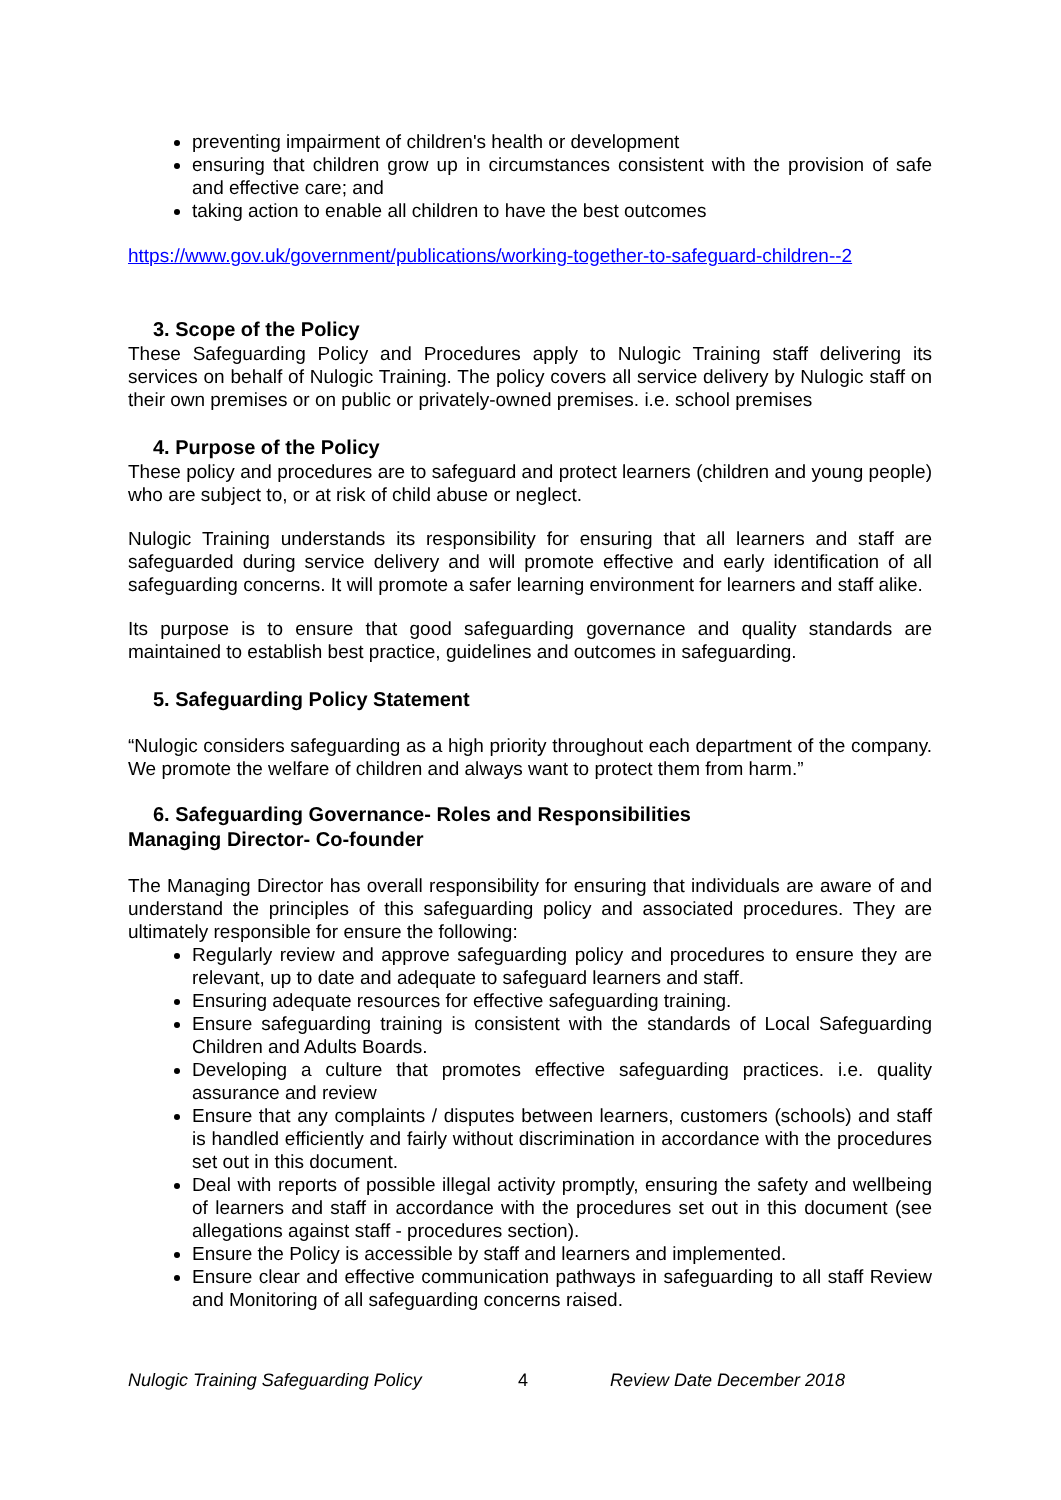preventing impairment of children's health or development
ensuring that children grow up in circumstances consistent with the provision of safe and effective care; and
taking action to enable all children to have the best outcomes
https://www.gov.uk/government/publications/working-together-to-safeguard-children--2
3. Scope of the Policy
These Safeguarding Policy and Procedures apply to Nulogic Training staff delivering its services on behalf of Nulogic Training. The policy covers all service delivery by Nulogic staff on their own premises or on public or privately-owned premises. i.e. school premises
4. Purpose of the Policy
These policy and procedures are to safeguard and protect learners (children and young people) who are subject to, or at risk of child abuse or neglect.
Nulogic Training understands its responsibility for ensuring that all learners and staff are safeguarded during service delivery and will promote effective and early identification of all safeguarding concerns. It will promote a safer learning environment for learners and staff alike.
Its purpose is to ensure that good safeguarding governance and quality standards are maintained to establish best practice, guidelines and outcomes in safeguarding.
5. Safeguarding Policy Statement
“Nulogic considers safeguarding as a high priority throughout each department of the company. We promote the welfare of children and always want to protect them from harm.”
6. Safeguarding Governance- Roles and Responsibilities
Managing Director- Co-founder
The Managing Director has overall responsibility for ensuring that individuals are aware of and understand the principles of this safeguarding policy and associated procedures. They are ultimately responsible for ensure the following:
Regularly review and approve safeguarding policy and procedures to ensure they are relevant, up to date and adequate to safeguard learners and staff.
Ensuring adequate resources for effective safeguarding training.
Ensure safeguarding training is consistent with the standards of Local Safeguarding Children and Adults Boards.
Developing a culture that promotes effective safeguarding practices. i.e. quality assurance and review
Ensure that any complaints / disputes between learners, customers (schools) and staff is handled efficiently and fairly without discrimination in accordance with the procedures set out in this document.
Deal with reports of possible illegal activity promptly, ensuring the safety and wellbeing of learners and staff in accordance with the procedures set out in this document (see allegations against staff - procedures section).
Ensure the Policy is accessible by staff and learners and implemented.
Ensure clear and effective communication pathways in safeguarding to all staff Review and Monitoring of all safeguarding concerns raised.
Nulogic Training Safeguarding Policy 4 Review Date December 2018